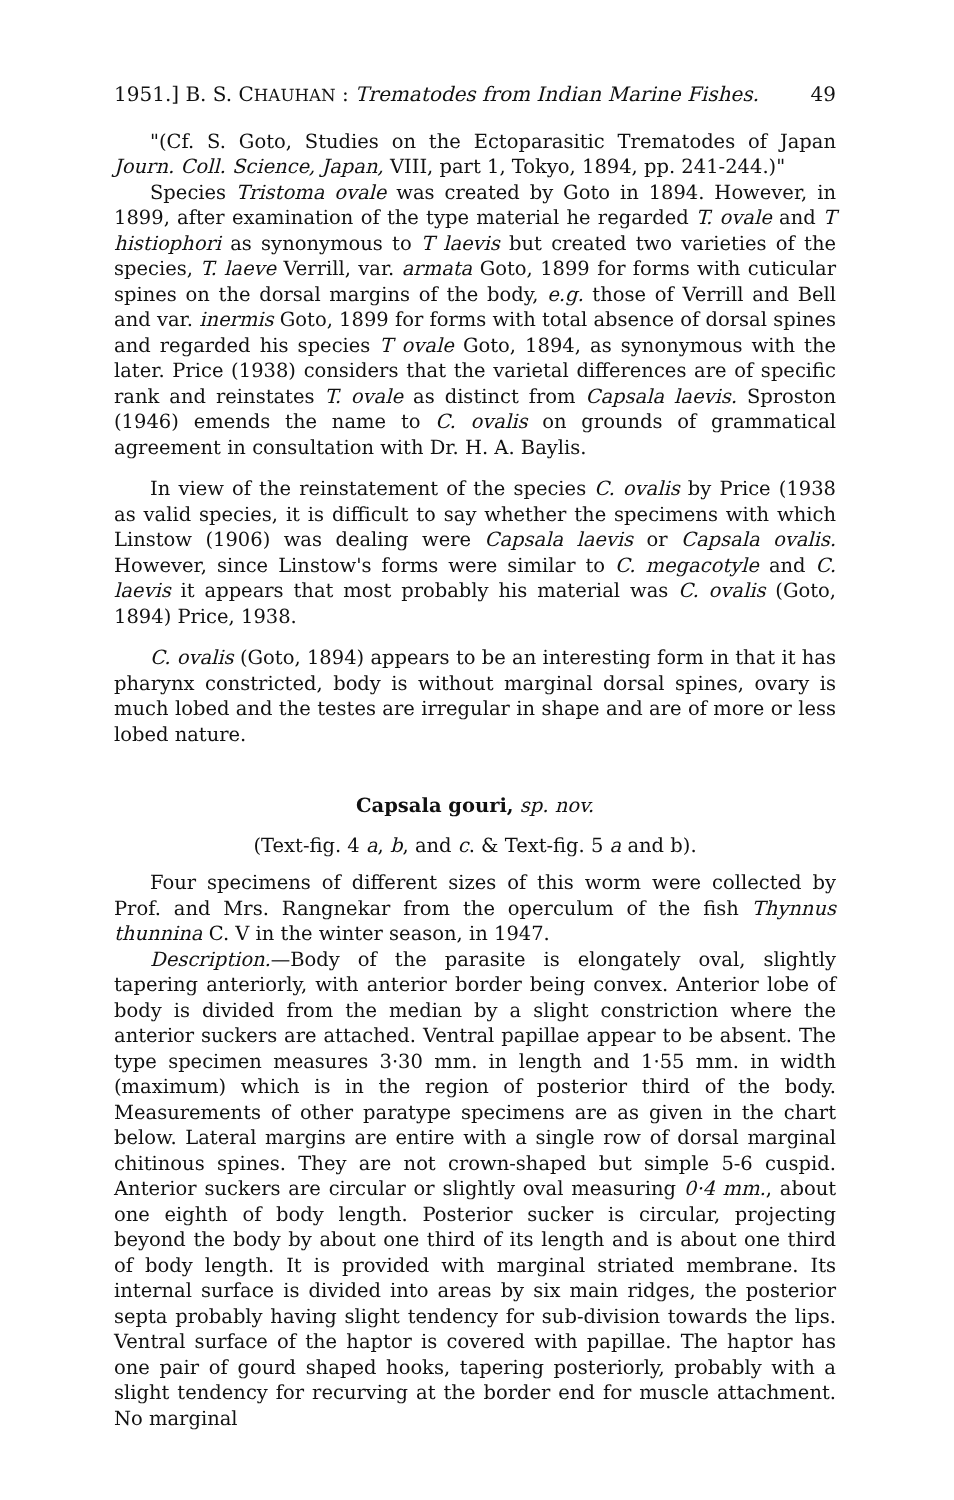1951.] B. S. CHAUHAN : Trematodes from Indian Marine Fishes. 49
"(Cf. S. Goto, Studies on the Ectoparasitic Trematodes of Japan Journ. Coll. Science, Japan, VIII, part 1, Tokyo, 1894, pp. 241-244.)"
Species Tristoma ovale was created by Goto in 1894. However, in 1899, after examination of the type material he regarded T. ovale and T histiophori as synonymous to T laevis but created two varieties of the species, T. laeve Verrill, var. armata Goto, 1899 for forms with cuticular spines on the dorsal margins of the body, e.g. those of Verrill and Bell and var. inermis Goto, 1899 for forms with total absence of dorsal spines and regarded his species T ovale Goto, 1894, as synonymous with the later. Price (1938) considers that the varietal differences are of specific rank and reinstates T. ovale as distinct from Capsala laevis. Sproston (1946) emends the name to C. ovalis on grounds of grammatical agreement in consultation with Dr. H. A. Baylis.
In view of the reinstatement of the species C. ovalis by Price (1938 as valid species, it is difficult to say whether the specimens with which Linstow (1906) was dealing were Capsala laevis or Capsala ovalis. However, since Linstow's forms were similar to C. megacotyle and C. laevis it appears that most probably his material was C. ovalis (Goto, 1894) Price, 1938.
C. ovalis (Goto, 1894) appears to be an interesting form in that it has pharynx constricted, body is without marginal dorsal spines, ovary is much lobed and the testes are irregular in shape and are of more or less lobed nature.
Capsala gouri, sp. nov.
(Text-fig. 4 a, b, and c. & Text-fig. 5 a and b).
Four specimens of different sizes of this worm were collected by Prof. and Mrs. Rangnekar from the operculum of the fish Thynnus thunnina C. V in the winter season, in 1947.
Description.—Body of the parasite is elongately oval, slightly tapering anteriorly, with anterior border being convex. Anterior lobe of body is divided from the median by a slight constriction where the anterior suckers are attached. Ventral papillae appear to be absent. The type specimen measures 3·30 mm. in length and 1·55 mm. in width (maximum) which is in the region of posterior third of the body. Measurements of other paratype specimens are as given in the chart below. Lateral margins are entire with a single row of dorsal marginal chitinous spines. They are not crown-shaped but simple 5-6 cuspid. Anterior suckers are circular or slightly oval measuring 0·4 mm., about one eighth of body length. Posterior sucker is circular, projecting beyond the body by about one third of its length and is about one third of body length. It is provided with marginal striated membrane. Its internal surface is divided into areas by six main ridges, the posterior septa probably having slight tendency for sub-division towards the lips. Ventral surface of the haptor is covered with papillae. The haptor has one pair of gourd shaped hooks, tapering posteriorly, probably with a slight tendency for recurving at the border end for muscle attachment. No marginal